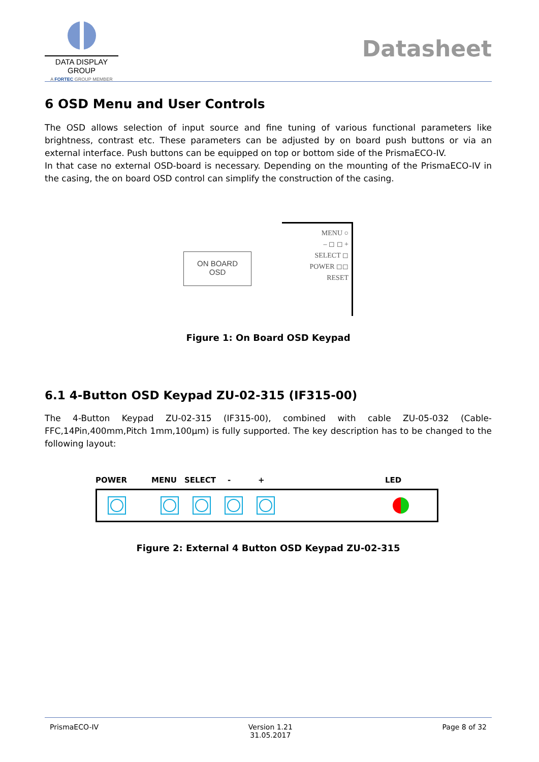DATA DISPLAY GROUP
A FORTEC GROUP MEMBER
Datasheet
6 OSD Menu and User Controls
The OSD allows selection of input source and fine tuning of various functional parameters like brightness, contrast etc. These parameters can be adjusted by on board push buttons or via an external interface. Push buttons can be equipped on top or bottom side of the PrismaECO-IV.
In that case no external OSD-board is necessary. Depending on the mounting of the PrismaECO-IV in the casing, the on board OSD control can simplify the construction of the casing.
ON BOARD
OSD
MENU ○
– ◻ ◻ +
SELECT ◻
POWER ◻◻
RESET
Figure 1: On Board OSD Keypad
6.1 4-Button OSD Keypad ZU-02-315 (IF315-00)
The 4-Button Keypad ZU-02-315 (IF315-00), combined with cable ZU-05-032 (Cable-FFC,14Pin,400mm,Pitch 1mm,100µm) is fully supported. The key description has to be changed to the following layout:
POWER MENU SELECT - + LED
Figure 2: External 4 Button OSD Keypad ZU-02-315
PrismaECO-IV Version 1.21
31.05.2017 Page 8 of 32